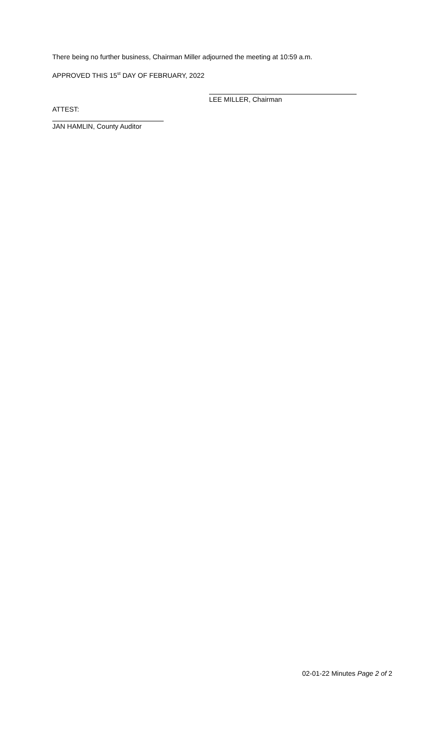There being no further business, Chairman Miller adjourned the meeting at 10:59 a.m.
APPROVED THIS 15<sup>st</sup> DAY OF FEBRUARY, 2022
LEE MILLER, Chairman
ATTEST:
JAN HAMLIN, County Auditor
02-01-22 Minutes Page 2 of 2